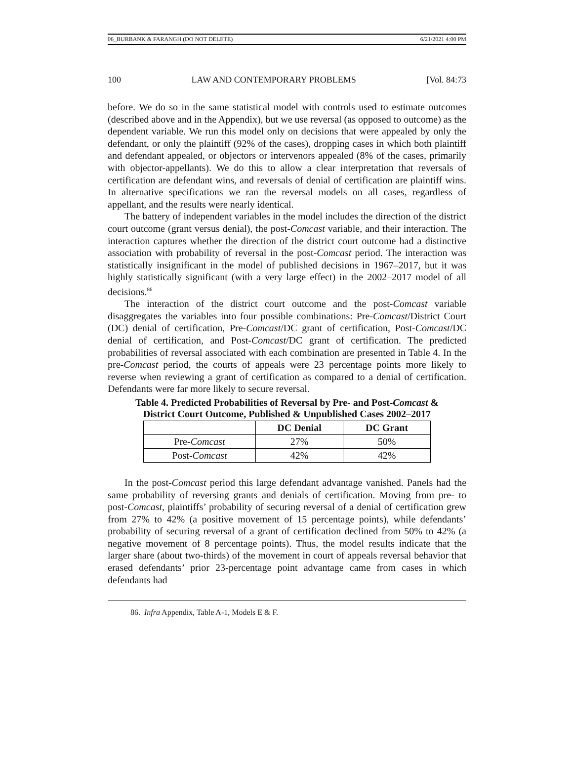06_BURBANK & FARANGH (DO NOT DELETE) 6/21/2021 4:00 PM
100 LAW AND CONTEMPORARY PROBLEMS [Vol. 84:73
before. We do so in the same statistical model with controls used to estimate outcomes (described above and in the Appendix), but we use reversal (as opposed to outcome) as the dependent variable. We run this model only on decisions that were appealed by only the defendant, or only the plaintiff (92% of the cases), dropping cases in which both plaintiff and defendant appealed, or objectors or intervenors appealed (8% of the cases, primarily with objector-appellants). We do this to allow a clear interpretation that reversals of certification are defendant wins, and reversals of denial of certification are plaintiff wins. In alternative specifications we ran the reversal models on all cases, regardless of appellant, and the results were nearly identical.
The battery of independent variables in the model includes the direction of the district court outcome (grant versus denial), the post-Comcast variable, and their interaction. The interaction captures whether the direction of the district court outcome had a distinctive association with probability of reversal in the post-Comcast period. The interaction was statistically insignificant in the model of published decisions in 1967–2017, but it was highly statistically significant (with a very large effect) in the 2002–2017 model of all decisions.<sup>86</sup>
The interaction of the district court outcome and the post-Comcast variable disaggregates the variables into four possible combinations: Pre-Comcast/District Court (DC) denial of certification, Pre-Comcast/DC grant of certification, Post-Comcast/DC denial of certification, and Post-Comcast/DC grant of certification. The predicted probabilities of reversal associated with each combination are presented in Table 4. In the pre-Comcast period, the courts of appeals were 23 percentage points more likely to reverse when reviewing a grant of certification as compared to a denial of certification. Defendants were far more likely to secure reversal.
Table 4. Predicted Probabilities of Reversal by Pre- and Post-Comcast &
District Court Outcome, Published & Unpublished Cases 2002–2017
| | DC Denial | DC Grant |
| --- | --- | --- |
| Pre- Comcast | 27% | 50% |
| Post- Comcast | 42% | 42% |
In the post-Comcast period this large defendant advantage vanished. Panels had the same probability of reversing grants and denials of certification. Moving from pre- to post-Comcast, plaintiffs’ probability of securing reversal of a denial of certification grew from 27% to 42% (a positive movement of 15 percentage points), while defendants’ probability of securing reversal of a grant of certification declined from 50% to 42% (a negative movement of 8 percentage points). Thus, the model results indicate that the larger share (about two-thirds) of the movement in court of appeals reversal behavior that erased defendants’ prior 23-percentage point advantage came from cases in which defendants had
86. Infra Appendix, Table A-1, Models E & F.